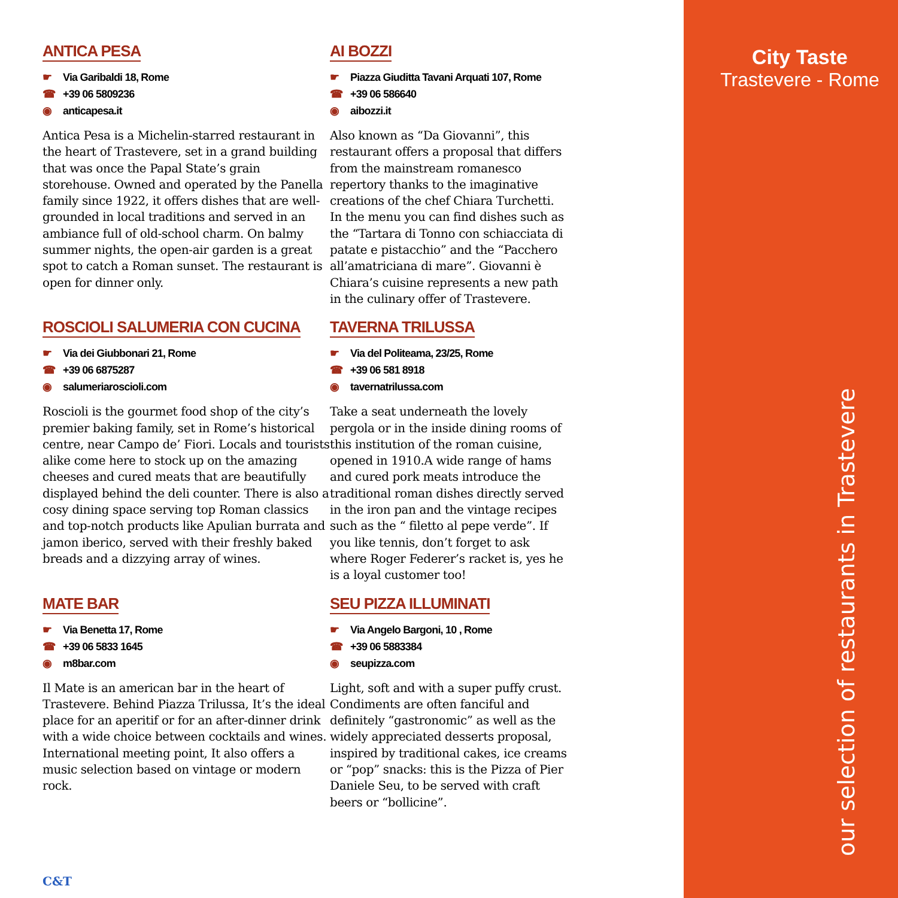ANTICA PESA
☛ Via Garibaldi 18, Rome
☎ +39 06 5809236
◉ anticapesa.it
Antica Pesa is a Michelin-starred restaurant in the heart of Trastevere, set in a grand building that was once the Papal State’s grain storehouse. Owned and operated by the Panella family since 1922, it offers dishes that are well-grounded in local traditions and served in an ambiance full of old-school charm. On balmy summer nights, the open-air garden is a great spot to catch a Roman sunset. The restaurant is open for dinner only.
AI BOZZI
☛ Piazza Giuditta Tavani Arquati 107, Rome
☎ +39 06 586640
◉ aibozzi.it
Also known as “Da Giovanni”, this restaurant offers a proposal that differs from the mainstream romanesco repertory thanks to the imaginative creations of the chef Chiara Turchetti. In the menu you can find dishes such as the “Tartara di Tonno con schiacciata di patate e pistacchio” and the “Pacchero all’amatriciana di mare”. Giovanni è Chiara’s cuisine represents a new path in the culinary offer of Trastevere.
ROSCIOLI SALUMERIA CON CUCINA
☛ Via dei Giubbonari 21, Rome
☎ +39 06 6875287
◉ salumeriaroscioli.com
Roscioli is the gourmet food shop of the city’s premier baking family, set in Rome’s historical centre, near Campo de’ Fiori. Locals and tourists alike come here to stock up on the amazing cheeses and cured meats that are beautifully displayed behind the deli counter. There is also a cosy dining space serving top Roman classics and top-notch products like Apulian burrata and jamon iberico, served with their freshly baked breads and a dizzying array of wines.
TAVERNA TRILUSSA
☛ Via del Politeama, 23/25, Rome
☎ +39 06 581 8918
◉ tavernatrilussa.com
Take a seat underneath the lovely pergola or in the inside dining rooms of this institution of the roman cuisine, opened in 1910.A wide range of hams and cured pork meats introduce the traditional roman dishes directly served in the iron pan and the vintage recipes such as the “ filetto al pepe verde”. If you like tennis, don’t forget to ask where Roger Federer’s racket is, yes he is a loyal customer too!
MATE BAR
☛ Via Benetta 17, Rome
☎ +39 06 5833 1645
◉ m8bar.com
Il Mate is an american bar in the heart of Trastevere. Behind Piazza Trilussa, It’s the ideal place for an aperitif or for an after-dinner drink with a wide choice between cocktails and wines. International meeting point, It also offers a music selection based on vintage or modern rock.
SEU PIZZA ILLUMINATI
☛ Via Angelo Bargoni, 10 , Rome
☎ +39 06 5883384
◉ seupizza.com
Light, soft and with a super puffy crust. Condiments are often fanciful and definitely “gastronomic” as well as the widely appreciated desserts proposal, inspired by traditional cakes, ice creams or “pop” snacks: this is the Pizza of Pier Daniele Seu, to be served with craft beers or “bollicine”.
C&T
City Taste
Trastevere - Rome
our selection of restaurants in Trastevere